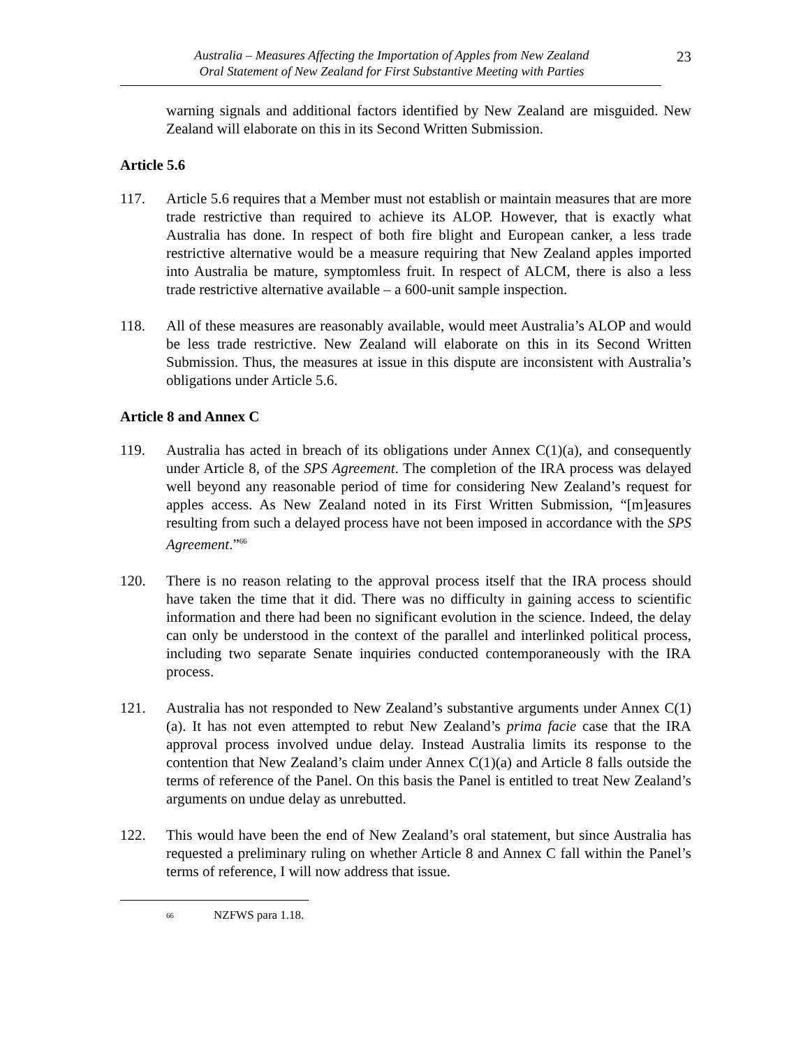Australia – Measures Affecting the Importation of Apples from New Zealand
Oral Statement of New Zealand for First Substantive Meeting with Parties
23
warning signals and additional factors identified by New Zealand are misguided. New Zealand will elaborate on this in its Second Written Submission.
Article 5.6
117. Article 5.6 requires that a Member must not establish or maintain measures that are more trade restrictive than required to achieve its ALOP. However, that is exactly what Australia has done. In respect of both fire blight and European canker, a less trade restrictive alternative would be a measure requiring that New Zealand apples imported into Australia be mature, symptomless fruit. In respect of ALCM, there is also a less trade restrictive alternative available – a 600-unit sample inspection.
118. All of these measures are reasonably available, would meet Australia’s ALOP and would be less trade restrictive. New Zealand will elaborate on this in its Second Written Submission. Thus, the measures at issue in this dispute are inconsistent with Australia’s obligations under Article 5.6.
Article 8 and Annex C
119. Australia has acted in breach of its obligations under Annex C(1)(a), and consequently under Article 8, of the SPS Agreement. The completion of the IRA process was delayed well beyond any reasonable period of time for considering New Zealand’s request for apples access. As New Zealand noted in its First Written Submission, “[m]easures resulting from such a delayed process have not been imposed in accordance with the SPS Agreement.”<sup>66</sup>
120. There is no reason relating to the approval process itself that the IRA process should have taken the time that it did. There was no difficulty in gaining access to scientific information and there had been no significant evolution in the science. Indeed, the delay can only be understood in the context of the parallel and interlinked political process, including two separate Senate inquiries conducted contemporaneously with the IRA process.
121. Australia has not responded to New Zealand’s substantive arguments under Annex C(1)(a). It has not even attempted to rebut New Zealand’s prima facie case that the IRA approval process involved undue delay. Instead Australia limits its response to the contention that New Zealand’s claim under Annex C(1)(a) and Article 8 falls outside the terms of reference of the Panel. On this basis the Panel is entitled to treat New Zealand’s arguments on undue delay as unrebutted.
122. This would have been the end of New Zealand’s oral statement, but since Australia has requested a preliminary ruling on whether Article 8 and Annex C fall within the Panel’s terms of reference, I will now address that issue.
<sup>66</sup> NZFWS para 1.18.